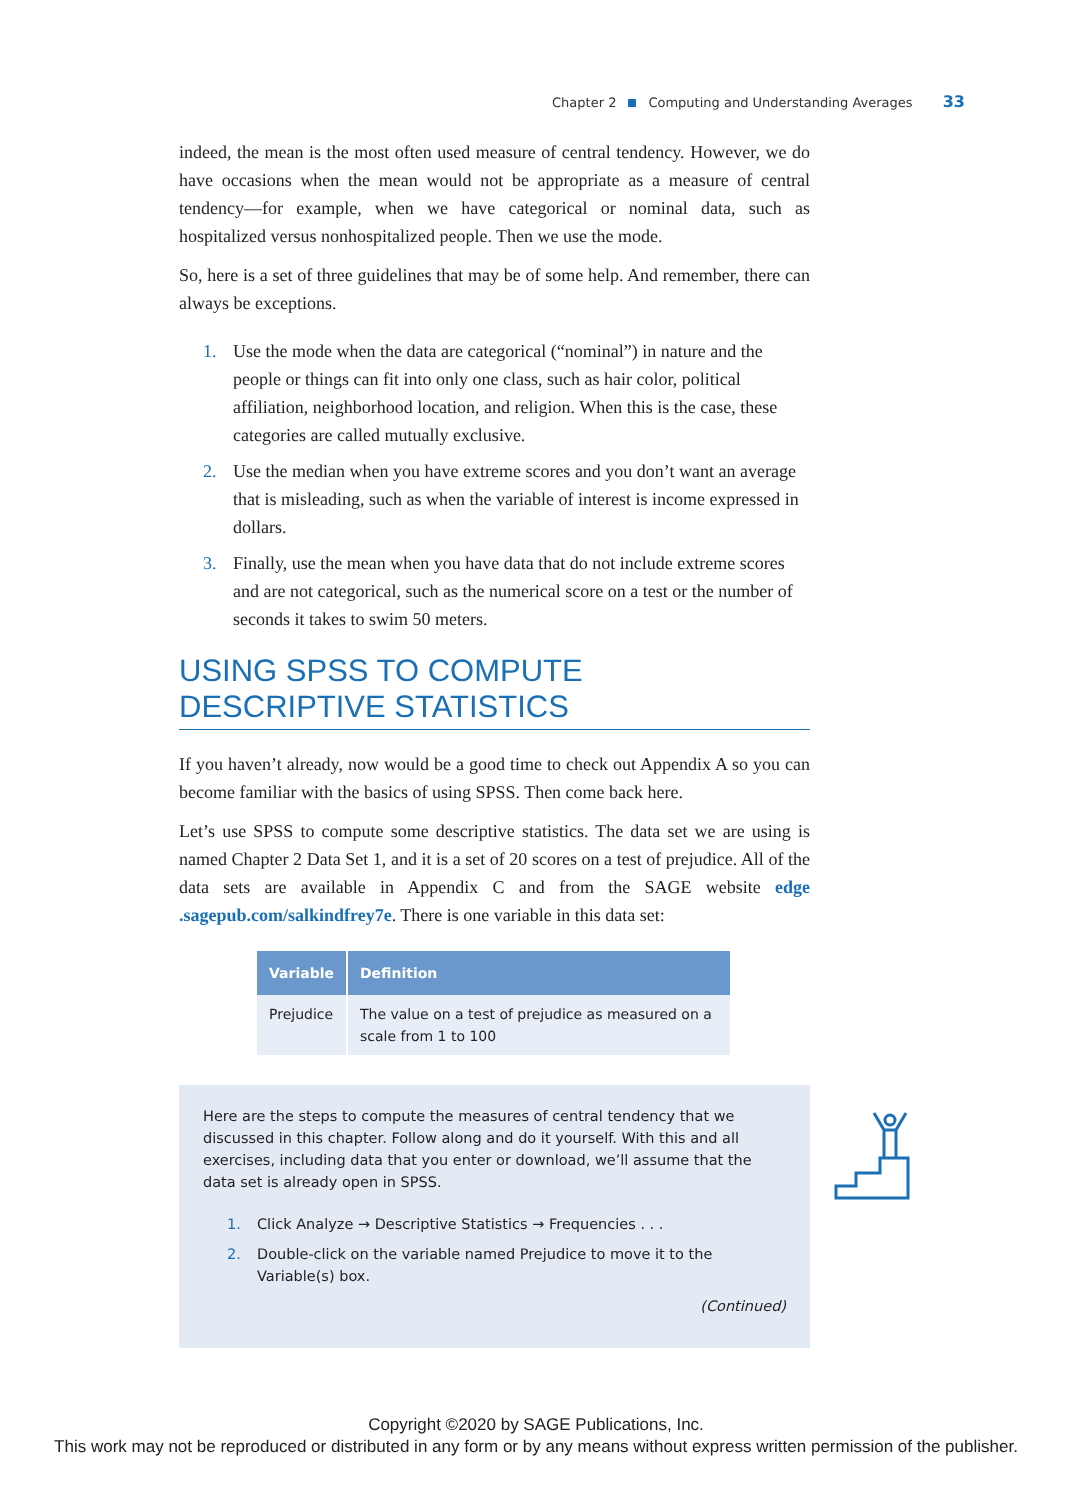Chapter 2 Computing and Understanding Averages 33
indeed, the mean is the most often used measure of central tendency. However, we do have occasions when the mean would not be appropriate as a measure of central tendency—for example, when we have categorical or nominal data, such as hospitalized versus nonhospitalized people. Then we use the mode.
So, here is a set of three guidelines that may be of some help. And remember, there can always be exceptions.
1. Use the mode when the data are categorical (“nominal”) in nature and the people or things can fit into only one class, such as hair color, political affiliation, neighborhood location, and religion. When this is the case, these categories are called mutually exclusive.
2. Use the median when you have extreme scores and you don’t want an average that is misleading, such as when the variable of interest is income expressed in dollars.
3. Finally, use the mean when you have data that do not include extreme scores and are not categorical, such as the numerical score on a test or the number of seconds it takes to swim 50 meters.
USING SPSS TO COMPUTE
DESCRIPTIVE STATISTICS
If you haven’t already, now would be a good time to check out Appendix A so you can become familiar with the basics of using SPSS. Then come back here.
Let’s use SPSS to compute some descriptive statistics. The data set we are using is named Chapter 2 Data Set 1, and it is a set of 20 scores on a test of prejudice. All of the data sets are available in Appendix C and from the SAGE website edge .sagepub.com/salkindfrey7e. There is one variable in this data set:
| Variable | Definition |
| --- | --- |
| Prejudice | The value on a test of prejudice as measured on a scale from 1 to 100 |
Here are the steps to compute the measures of central tendency that we discussed in this chapter. Follow along and do it yourself. With this and all exercises, including data that you enter or download, we’ll assume that the data set is already open in SPSS.
1. Click Analyze → Descriptive Statistics → Frequencies . . .
2. Double-click on the variable named Prejudice to move it to the Variable(s) box.
(Continued)
Copyright ©2020 by SAGE Publications, Inc.
This work may not be reproduced or distributed in any form or by any means without express written permission of the publisher.